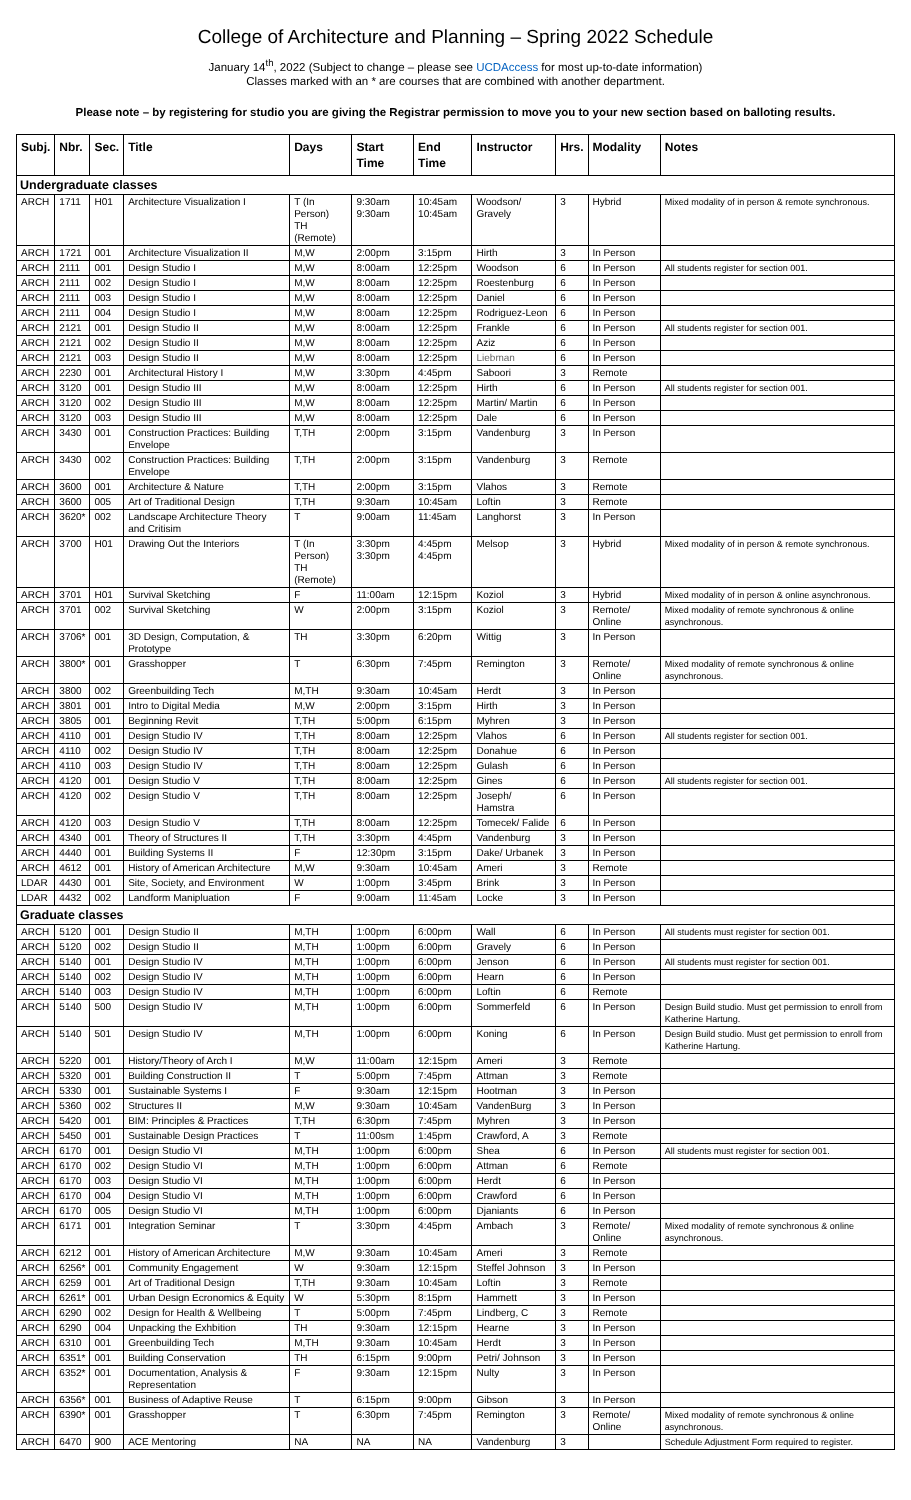College of Architecture and Planning – Spring 2022 Schedule
January 14<sup>th</sup>, 2022 (Subject to change – please see UCDAccess for most up-to-date information)
Classes marked with an * are courses that are combined with another department.
Please note – by registering for studio you are giving the Registrar permission to move you to your new section based on balloting results.
| Subj. | Nbr. | Sec. | Title | Days | Start Time | End Time | Instructor | Hrs. | Modality | Notes |
| --- | --- | --- | --- | --- | --- | --- | --- | --- | --- | --- |
| Undergraduate classes | | | | | | | | | | |
| ARCH | 1711 | H01 | Architecture Visualization I | T (In Person) TH (Remote) | 9:30am 9:30am | 10:45am 10:45am | Woodson/ Gravely | 3 | Hybrid | Mixed modality of in person & remote synchronous. |
| ARCH | 1721 | 001 | Architecture Visualization II | M,W | 2:00pm | 3:15pm | Hirth | 3 | In Person | |
| ARCH | 2111 | 001 | Design Studio I | M,W | 8:00am | 12:25pm | Woodson | 6 | In Person | All students register for section 001. |
| ARCH | 2111 | 002 | Design Studio I | M,W | 8:00am | 12:25pm | Roestenburg | 6 | In Person | |
| ARCH | 2111 | 003 | Design Studio I | M,W | 8:00am | 12:25pm | Daniel | 6 | In Person | |
| ARCH | 2111 | 004 | Design Studio I | M,W | 8:00am | 12:25pm | Rodriguez-Leon | 6 | In Person | |
| ARCH | 2121 | 001 | Design Studio II | M,W | 8:00am | 12:25pm | Frankle | 6 | In Person | All students register for section 001. |
| ARCH | 2121 | 002 | Design Studio II | M,W | 8:00am | 12:25pm | Aziz | 6 | In Person | |
| ARCH | 2121 | 003 | Design Studio II | M,W | 8:00am | 12:25pm | Liebman | 6 | In Person | |
| ARCH | 2230 | 001 | Architectural History I | M,W | 3:30pm | 4:45pm | Saboori | 3 | Remote | |
| ARCH | 3120 | 001 | Design Studio III | M,W | 8:00am | 12:25pm | Hirth | 6 | In Person | All students register for section 001. |
| ARCH | 3120 | 002 | Design Studio III | M,W | 8:00am | 12:25pm | Martin/ Martin | 6 | In Person | |
| ARCH | 3120 | 003 | Design Studio III | M,W | 8:00am | 12:25pm | Dale | 6 | In Person | |
| ARCH | 3430 | 001 | Construction Practices: Building Envelope | T,TH | 2:00pm | 3:15pm | Vandenburg | 3 | In Person | |
| ARCH | 3430 | 002 | Construction Practices: Building Envelope | T,TH | 2:00pm | 3:15pm | Vandenburg | 3 | Remote | |
| ARCH | 3600 | 001 | Architecture & Nature | T,TH | 2:00pm | 3:15pm | Vlahos | 3 | Remote | |
| ARCH | 3600 | 005 | Art of Traditional Design | T,TH | 9:30am | 10:45am | Loftin | 3 | Remote | |
| ARCH | 3620* | 002 | Landscape Architecture Theory and Critisim | T | 9:00am | 11:45am | Langhorst | 3 | In Person | |
| ARCH | 3700 | H01 | Drawing Out the Interiors | T (In Person) TH (Remote) | 3:30pm 3:30pm | 4:45pm 4:45pm | Melsop | 3 | Hybrid | Mixed modality of in person & remote synchronous. |
| ARCH | 3701 | H01 | Survival Sketching | F | 11:00am | 12:15pm | Koziol | 3 | Hybrid | Mixed modality of in person & online asynchronous. |
| ARCH | 3701 | 002 | Survival Sketching | W | 2:00pm | 3:15pm | Koziol | 3 | Remote/ Online | Mixed modality of remote synchronous & online asynchronous. |
| ARCH | 3706* | 001 | 3D Design, Computation, & Prototype | TH | 3:30pm | 6:20pm | Wittig | 3 | In Person | |
| ARCH | 3800* | 001 | Grasshopper | T | 6:30pm | 7:45pm | Remington | 3 | Remote/ Online | Mixed modality of remote synchronous & online asynchronous. |
| ARCH | 3800 | 002 | Greenbuilding Tech | M,TH | 9:30am | 10:45am | Herdt | 3 | In Person | |
| ARCH | 3801 | 001 | Intro to Digital Media | M,W | 2:00pm | 3:15pm | Hirth | 3 | In Person | |
| ARCH | 3805 | 001 | Beginning Revit | T,TH | 5:00pm | 6:15pm | Myhren | 3 | In Person | |
| ARCH | 4110 | 001 | Design Studio IV | T,TH | 8:00am | 12:25pm | Vlahos | 6 | In Person | All students register for section 001. |
| ARCH | 4110 | 002 | Design Studio IV | T,TH | 8:00am | 12:25pm | Donahue | 6 | In Person | |
| ARCH | 4110 | 003 | Design Studio IV | T,TH | 8:00am | 12:25pm | Gulash | 6 | In Person | |
| ARCH | 4120 | 001 | Design Studio V | T,TH | 8:00am | 12:25pm | Gines | 6 | In Person | All students register for section 001. |
| ARCH | 4120 | 002 | Design Studio V | T,TH | 8:00am | 12:25pm | Joseph/ Hamstra | 6 | In Person | |
| ARCH | 4120 | 003 | Design Studio V | T,TH | 8:00am | 12:25pm | Tomecek/ Falide | 6 | In Person | |
| ARCH | 4340 | 001 | Theory of Structures II | T,TH | 3:30pm | 4:45pm | Vandenburg | 3 | In Person | |
| ARCH | 4440 | 001 | Building Systems II | F | 12:30pm | 3:15pm | Dake/ Urbanek | 3 | In Person | |
| ARCH | 4612 | 001 | History of American Architecture | M,W | 9:30am | 10:45am | Ameri | 3 | Remote | |
| LDAR | 4430 | 001 | Site, Society, and Environment | W | 1:00pm | 3:45pm | Brink | 3 | In Person | |
| LDAR | 4432 | 002 | Landform Manipluation | F | 9:00am | 11:45am | Locke | 3 | In Person | |
| Graduate classes | | | | | | | | | | |
| ARCH | 5120 | 001 | Design Studio II | M,TH | 1:00pm | 6:00pm | Wall | 6 | In Person | All students must register for section 001. |
| ARCH | 5120 | 002 | Design Studio II | M,TH | 1:00pm | 6:00pm | Gravely | 6 | In Person | |
| ARCH | 5140 | 001 | Design Studio IV | M,TH | 1:00pm | 6:00pm | Jenson | 6 | In Person | All students must register for section 001. |
| ARCH | 5140 | 002 | Design Studio IV | M,TH | 1:00pm | 6:00pm | Hearn | 6 | In Person | |
| ARCH | 5140 | 003 | Design Studio IV | M,TH | 1:00pm | 6:00pm | Loftin | 6 | Remote | |
| ARCH | 5140 | 500 | Design Studio IV | M,TH | 1:00pm | 6:00pm | Sommerfeld | 6 | In Person | Design Build studio. Must get permission to enroll from Katherine Hartung. |
| ARCH | 5140 | 501 | Design Studio IV | M,TH | 1:00pm | 6:00pm | Koning | 6 | In Person | Design Build studio. Must get permission to enroll from Katherine Hartung. |
| ARCH | 5220 | 001 | History/Theory of Arch I | M,W | 11:00am | 12:15pm | Ameri | 3 | Remote | |
| ARCH | 5320 | 001 | Building Construction II | T | 5:00pm | 7:45pm | Attman | 3 | Remote | |
| ARCH | 5330 | 001 | Sustainable Systems I | F | 9:30am | 12:15pm | Hootman | 3 | In Person | |
| ARCH | 5360 | 002 | Structures II | M,W | 9:30am | 10:45am | VandenBurg | 3 | In Person | |
| ARCH | 5420 | 001 | BIM: Principles & Practices | T,TH | 6:30pm | 7:45pm | Myhren | 3 | In Person | |
| ARCH | 5450 | 001 | Sustainable Design Practices | T | 11:00sm | 1:45pm | Crawford, A | 3 | Remote | |
| ARCH | 6170 | 001 | Design Studio VI | M,TH | 1:00pm | 6:00pm | Shea | 6 | In Person | All students must register for section 001. |
| ARCH | 6170 | 002 | Design Studio VI | M,TH | 1:00pm | 6:00pm | Attman | 6 | Remote | |
| ARCH | 6170 | 003 | Design Studio VI | M,TH | 1:00pm | 6:00pm | Herdt | 6 | In Person | |
| ARCH | 6170 | 004 | Design Studio VI | M,TH | 1:00pm | 6:00pm | Crawford | 6 | In Person | |
| ARCH | 6170 | 005 | Design Studio VI | M,TH | 1:00pm | 6:00pm | Djaniants | 6 | In Person | |
| ARCH | 6171 | 001 | Integration Seminar | T | 3:30pm | 4:45pm | Ambach | 3 | Remote/ Online | Mixed modality of remote synchronous & online asynchronous. |
| ARCH | 6212 | 001 | History of American Architecture | M,W | 9:30am | 10:45am | Ameri | 3 | Remote | |
| ARCH | 6256* | 001 | Community Engagement | W | 9:30am | 12:15pm | Steffel Johnson | 3 | In Person | |
| ARCH | 6259 | 001 | Art of Traditional Design | T,TH | 9:30am | 10:45am | Loftin | 3 | Remote | |
| ARCH | 6261* | 001 | Urban Design Ecronomics & Equity | W | 5:30pm | 8:15pm | Hammett | 3 | In Person | |
| ARCH | 6290 | 002 | Design for Health & Wellbeing | T | 5:00pm | 7:45pm | Lindberg, C | 3 | Remote | |
| ARCH | 6290 | 004 | Unpacking the Exhbition | TH | 9:30am | 12:15pm | Hearne | 3 | In Person | |
| ARCH | 6310 | 001 | Greenbuilding Tech | M,TH | 9:30am | 10:45am | Herdt | 3 | In Person | |
| ARCH | 6351* | 001 | Building Conservation | TH | 6:15pm | 9:00pm | Petri/ Johnson | 3 | In Person | |
| ARCH | 6352* | 001 | Documentation, Analysis & Representation | F | 9:30am | 12:15pm | Nulty | 3 | In Person | |
| ARCH | 6356* | 001 | Business of Adaptive Reuse | T | 6:15pm | 9:00pm | Gibson | 3 | In Person | |
| ARCH | 6390* | 001 | Grasshopper | T | 6:30pm | 7:45pm | Remington | 3 | Remote/ Online | Mixed modality of remote synchronous & online asynchronous. |
| ARCH | 6470 | 900 | ACE Mentoring | NA | NA | NA | Vandenburg | 3 | | Schedule Adjustment Form required to register. |